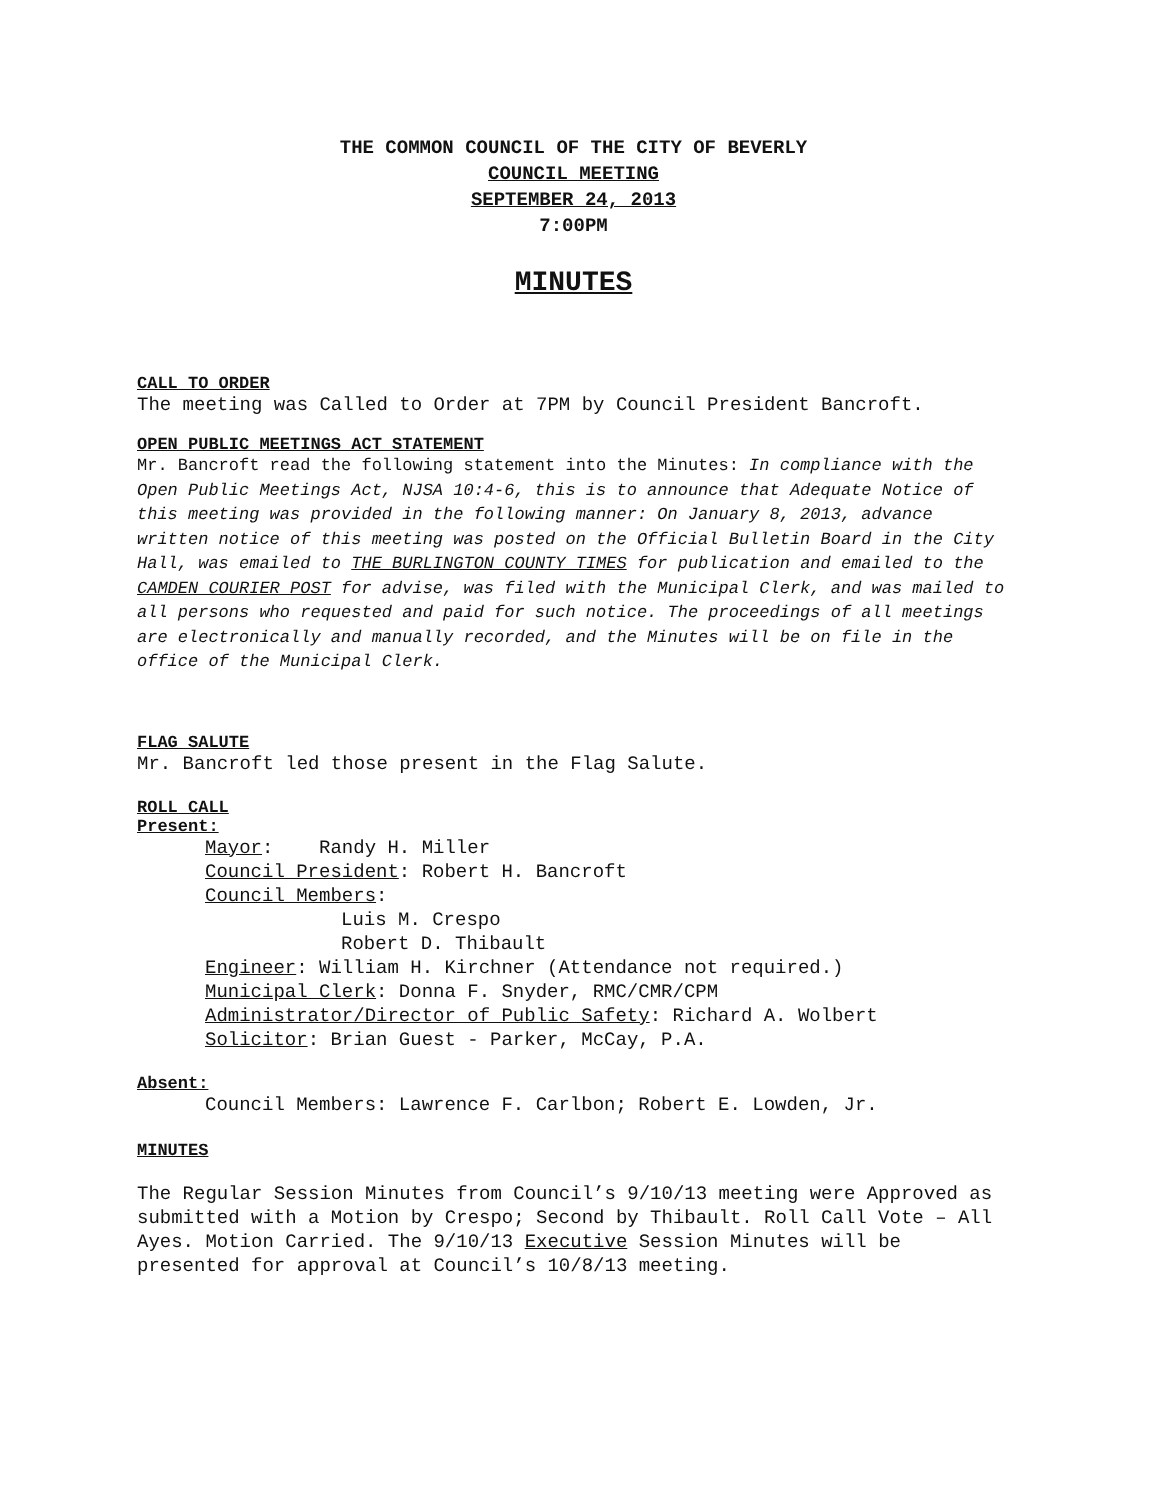THE COMMON COUNCIL OF THE CITY OF BEVERLY
COUNCIL MEETING
SEPTEMBER 24, 2013
7:00PM
MINUTES
CALL TO ORDER
The meeting was Called to Order at 7PM by Council President Bancroft.
OPEN PUBLIC MEETINGS ACT STATEMENT
Mr. Bancroft read the following statement into the Minutes: In compliance with the Open Public Meetings Act, NJSA 10:4-6, this is to announce that Adequate Notice of this meeting was provided in the following manner: On January 8, 2013, advance written notice of this meeting was posted on the Official Bulletin Board in the City Hall, was emailed to THE BURLINGTON COUNTY TIMES for publication and emailed to the CAMDEN COURIER POST for advise, was filed with the Municipal Clerk, and was mailed to all persons who requested and paid for such notice. The proceedings of all meetings are electronically and manually recorded, and the Minutes will be on file in the office of the Municipal Clerk.
FLAG SALUTE
Mr. Bancroft led those present in the Flag Salute.
ROLL CALL
Present:
Mayor: Randy H. Miller
Council President: Robert H. Bancroft
Council Members:
Luis M. Crespo
Robert D. Thibault
Engineer: William H. Kirchner (Attendance not required.)
Municipal Clerk: Donna F. Snyder, RMC/CMR/CPM
Administrator/Director of Public Safety: Richard A. Wolbert
Solicitor: Brian Guest - Parker, McCay, P.A.
Absent:
Council Members: Lawrence F. Carlbon; Robert E. Lowden, Jr.
MINUTES
The Regular Session Minutes from Council’s 9/10/13 meeting were Approved as submitted with a Motion by Crespo; Second by Thibault. Roll Call Vote – All Ayes. Motion Carried. The 9/10/13 Executive Session Minutes will be presented for approval at Council’s 10/8/13 meeting.